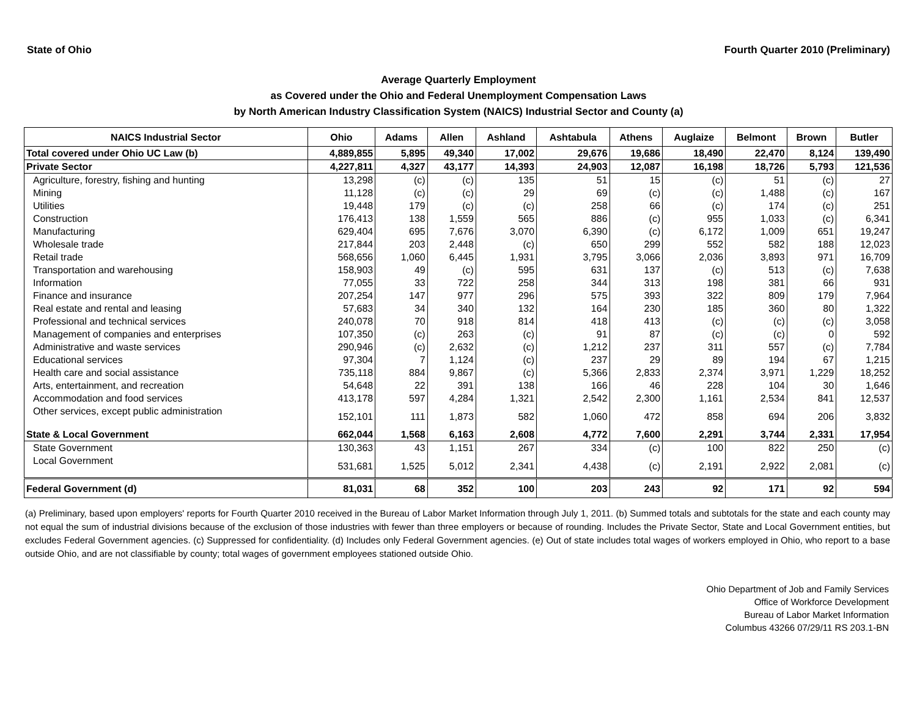State of Ohio Fourth Quarter 2010 (Preliminary)
Average Quarterly Employment
as Covered under the Ohio and Federal Unemployment Compensation Laws
by North American Industry Classification System (NAICS) Industrial Sector and County (a)
| NAICS Industrial Sector | Ohio | Adams | Allen | Ashland | Ashtabula | Athens | Auglaize | Belmont | Brown | Butler |
| --- | --- | --- | --- | --- | --- | --- | --- | --- | --- | --- |
| Total covered under Ohio UC Law (b) | 4,889,855 | 5,895 | 49,340 | 17,002 | 29,676 | 19,686 | 18,490 | 22,470 | 8,124 | 139,490 |
| Private Sector | 4,227,811 | 4,327 | 43,177 | 14,393 | 24,903 | 12,087 | 16,198 | 18,726 | 5,793 | 121,536 |
| Agriculture, forestry, fishing and hunting | 13,298 | (c) | (c) | 135 | 51 | 15 | (c) | 51 | (c) | 27 |
| Mining | 11,128 | (c) | (c) | 29 | 69 | (c) | (c) | 1,488 | (c) | 167 |
| Utilities | 19,448 | 179 | (c) | (c) | 258 | 66 | (c) | 174 | (c) | 251 |
| Construction | 176,413 | 138 | 1,559 | 565 | 886 | (c) | 955 | 1,033 | (c) | 6,341 |
| Manufacturing | 629,404 | 695 | 7,676 | 3,070 | 6,390 | (c) | 6,172 | 1,009 | 651 | 19,247 |
| Wholesale trade | 217,844 | 203 | 2,448 | (c) | 650 | 299 | 552 | 582 | 188 | 12,023 |
| Retail trade | 568,656 | 1,060 | 6,445 | 1,931 | 3,795 | 3,066 | 2,036 | 3,893 | 971 | 16,709 |
| Transportation and warehousing | 158,903 | 49 | (c) | 595 | 631 | 137 | (c) | 513 | (c) | 7,638 |
| Information | 77,055 | 33 | 722 | 258 | 344 | 313 | 198 | 381 | 66 | 931 |
| Finance and insurance | 207,254 | 147 | 977 | 296 | 575 | 393 | 322 | 809 | 179 | 7,964 |
| Real estate and rental and leasing | 57,683 | 34 | 340 | 132 | 164 | 230 | 185 | 360 | 80 | 1,322 |
| Professional and technical services | 240,078 | 70 | 918 | 814 | 418 | 413 | (c) | (c) | (c) | 3,058 |
| Management of companies and enterprises | 107,350 | (c) | 263 | (c) | 91 | 87 | (c) | (c) | 0 | 592 |
| Administrative and waste services | 290,946 | (c) | 2,632 | (c) | 1,212 | 237 | 311 | 557 | (c) | 7,784 |
| Educational services | 97,304 | 7 | 1,124 | (c) | 237 | 29 | 89 | 194 | 67 | 1,215 |
| Health care and social assistance | 735,118 | 884 | 9,867 | (c) | 5,366 | 2,833 | 2,374 | 3,971 | 1,229 | 18,252 |
| Arts, entertainment, and recreation | 54,648 | 22 | 391 | 138 | 166 | 46 | 228 | 104 | 30 | 1,646 |
| Accommodation and food services | 413,178 | 597 | 4,284 | 1,321 | 2,542 | 2,300 | 1,161 | 2,534 | 841 | 12,537 |
| Other services, except public administration | 152,101 | 111 | 1,873 | 582 | 1,060 | 472 | 858 | 694 | 206 | 3,832 |
| State & Local Government | 662,044 | 1,568 | 6,163 | 2,608 | 4,772 | 7,600 | 2,291 | 3,744 | 2,331 | 17,954 |
| State Government | 130,363 | 43 | 1,151 | 267 | 334 | (c) | 100 | 822 | 250 | (c) |
| Local Government | 531,681 | 1,525 | 5,012 | 2,341 | 4,438 | (c) | 2,191 | 2,922 | 2,081 | (c) |
| Federal Government (d) | 81,031 | 68 | 352 | 100 | 203 | 243 | 92 | 171 | 92 | 594 |
(a) Preliminary, based upon employers' reports for Fourth Quarter 2010 received in the Bureau of Labor Market Information through July 1, 2011. (b) Summed totals and subtotals for the state and each county may not equal the sum of industrial divisions because of the exclusion of those industries with fewer than three employers or because of rounding. Includes the Private Sector, State and Local Government entities, but excludes Federal Government agencies. (c) Suppressed for confidentiality. (d) Includes only Federal Government agencies. (e) Out of state includes total wages of workers employed in Ohio, who report to a base outside Ohio, and are not classifiable by county; total wages of government employees stationed outside Ohio.
Ohio Department of Job and Family Services
Office of Workforce Development
Bureau of Labor Market Information
Columbus 43266 07/29/11 RS 203.1-BN